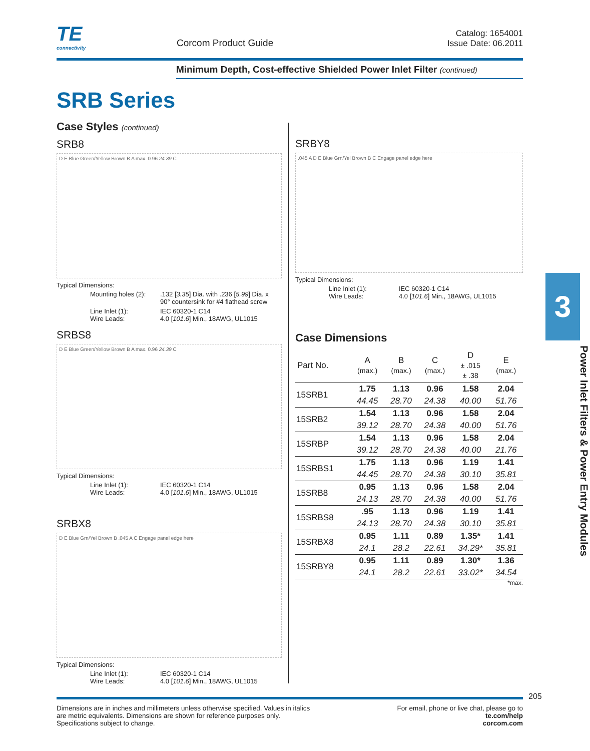TE connectivity
Corcom Product Guide
Catalog: 1654001
Issue Date: 06.2011
Minimum Depth, Cost-effective Shielded Power Inlet Filter (continued)
SRB Series
Case Styles (continued)
SRB8
D E Blue Green/Yellow Brown B A max. 0.96 24.39 C
Typical Dimensions:
| Mounting holes (2): | .132 [ 3.35 ] Dia. with .236 [ 5.99 ] Dia. x 90° countersink for #4 flathead screw |
| Line Inlet (1): Wire Leads: | IEC 60320-1 C14 4.0 [ 101.6 ] Min., 18AWG, UL1015 |
SRBS8
D E Blue Green/Yellow Brown B A max. 0.96 24.39 C
Typical Dimensions:
| Line Inlet (1): Wire Leads: | IEC 60320-1 C14 4.0 [ 101.6 ] Min., 18AWG, UL1015 |
SRBX8
D E Blue Grn/Yel Brown B .045 A C Engage panel edge here
Typical Dimensions:
| Line Inlet (1): Wire Leads: | IEC 60320-1 C14 4.0 [ 101.6 ] Min., 18AWG, UL1015 |
SRBY8
.045 A D E Blue Grn/Yel Brown B C Engage panel edge here
Typical Dimensions:
| Line Inlet (1): Wire Leads: | IEC 60320-1 C14 4.0 [ 101.6 ] Min., 18AWG, UL1015 |
Case Dimensions
| Part No. | A (max.) | B (max.) | C (max.) | D ± .015 ± .38 | E (max.) |
| --- | --- | --- | --- | --- | --- |
| 15SRB1 | 1.75 | 1.13 | 0.96 | 1.58 | 2.04 |
| | 44.45 | 28.70 | 24.38 | 40.00 | 51.76 |
| 15SRB2 | 1.54 | 1.13 | 0.96 | 1.58 | 2.04 |
| | 39.12 | 28.70 | 24.38 | 40.00 | 51.76 |
| 15SRBP | 1.54 | 1.13 | 0.96 | 1.58 | 2.04 |
| | 39.12 | 28.70 | 24.38 | 40.00 | 21.76 |
| 15SRBS1 | 1.75 | 1.13 | 0.96 | 1.19 | 1.41 |
| | 44.45 | 28.70 | 24.38 | 30.10 | 35.81 |
| 15SRB8 | 0.95 | 1.13 | 0.96 | 1.58 | 2.04 |
| | 24.13 | 28.70 | 24.38 | 40.00 | 51.76 |
| 15SRBS8 | .95 | 1.13 | 0.96 | 1.19 | 1.41 |
| | 24.13 | 28.70 | 24.38 | 30.10 | 35.81 |
| 15SRBX8 | 0.95 | 1.11 | 0.89 | 1.35* | 1.41 |
| | 24.1 | 28.2 | 22.61 | 34.29* | 35.81 |
| 15SRBY8 | 0.95 | 1.11 | 0.89 | 1.30* | 1.36 |
| | 24.1 | 28.2 | 22.61 | 33.02* | 34.54 |
*max.
3
Power Inlet Filters & Power Entry Modules
205
Dimensions are in inches and millimeters unless otherwise specified. Values in italics
are metric equivalents. Dimensions are shown for reference purposes only.
Specifications subject to change.
For email, phone or live chat, please go to
te.com/help
corcom.com